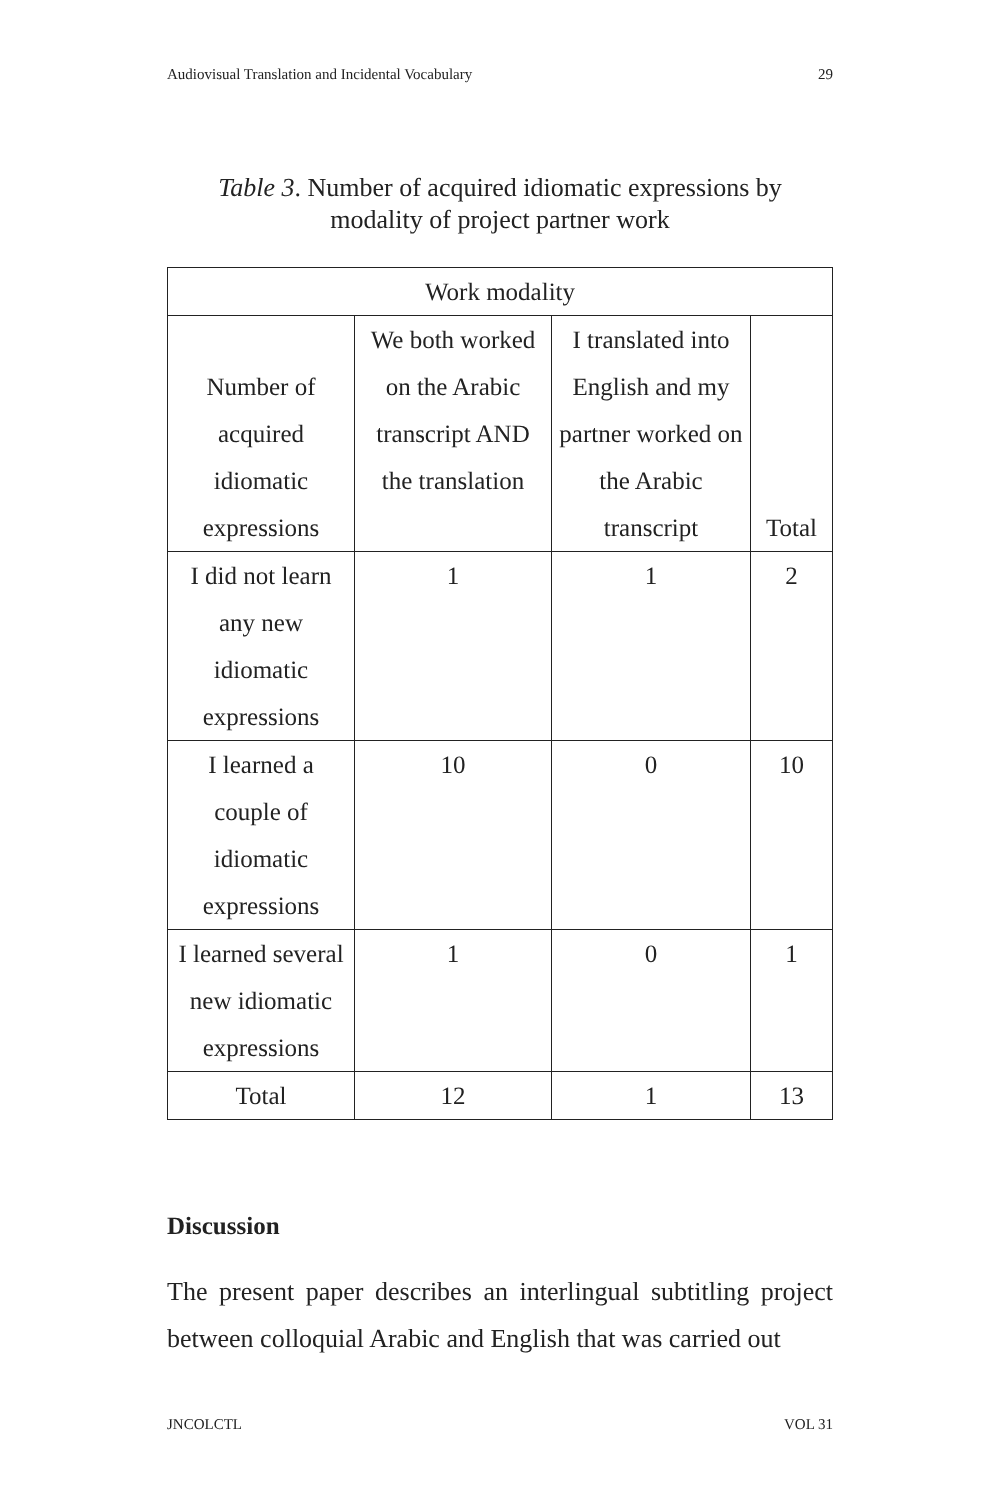Audiovisual Translation and Incidental Vocabulary 29
Table 3. Number of acquired idiomatic expressions by
modality of project partner work
| Work modality | | | |
| Number of acquired idiomatic expressions | We both worked on the Arabic transcript AND the translation | I translated into English and my partner worked on the Arabic transcript | Total |
| I did not learn any new idiomatic expressions | 1 | 1 | 2 |
| I learned a couple of idiomatic expressions | 10 | 0 | 10 |
| I learned several new idiomatic expressions | 1 | 0 | 1 |
| Total | 12 | 1 | 13 |
Discussion
The present paper describes an interlingual subtitling project between colloquial Arabic and English that was carried out
JNCOLCTL VOL 31